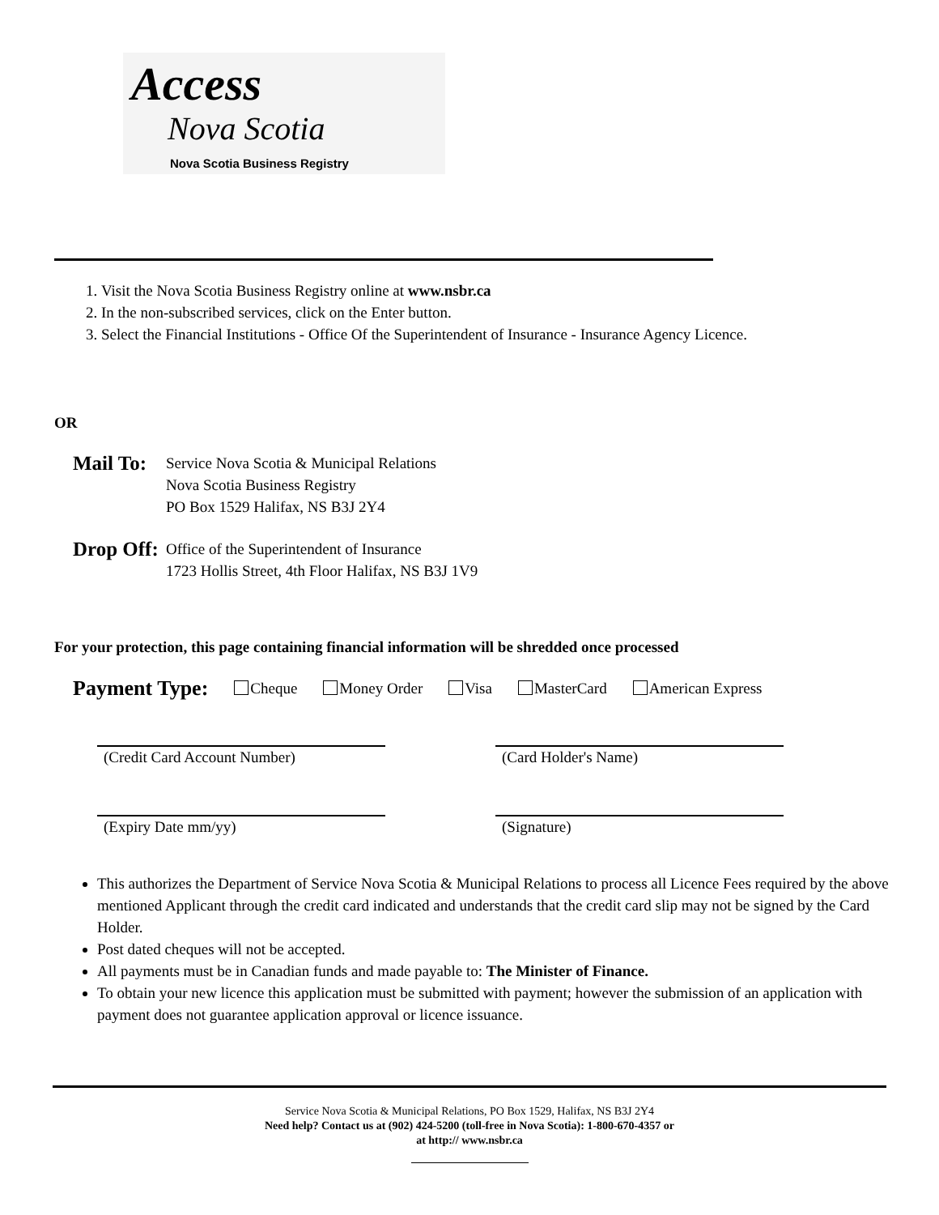Access
Nova Scotia
Nova Scotia Business Registry
1. Visit the Nova Scotia Business Registry online at www.nsbr.ca
2. In the non-subscribed services, click on the Enter button.
3. Select the Financial Institutions - Office Of the Superintendent of Insurance - Insurance Agency Licence.
OR
Mail To:
Service Nova Scotia & Municipal Relations
Nova Scotia Business Registry
PO Box 1529 Halifax, NS B3J 2Y4
Drop Off:
Office of the Superintendent of Insurance
1723 Hollis Street, 4th Floor Halifax, NS B3J 1V9
For your protection, this page containing financial information will be shredded once processed
Payment Type: Cheque Money Order Visa MasterCard American Express
(Credit Card Account Number)
(Card Holder's Name)
(Expiry Date mm/yy)
(Signature)
This authorizes the Department of Service Nova Scotia & Municipal Relations to process all Licence Fees required by the above mentioned Applicant through the credit card indicated and understands that the credit card slip may not be signed by the Card Holder.
Post dated cheques will not be accepted.
All payments must be in Canadian funds and made payable to: The Minister of Finance.
To obtain your new licence this application must be submitted with payment; however the submission of an application with payment does not guarantee application approval or licence issuance.
Service Nova Scotia & Municipal Relations, PO Box 1529, Halifax, NS B3J 2Y4
Need help? Contact us at (902) 424-5200 (toll-free in Nova Scotia): 1-800-670-4357 or
at http:// www.nsbr.ca